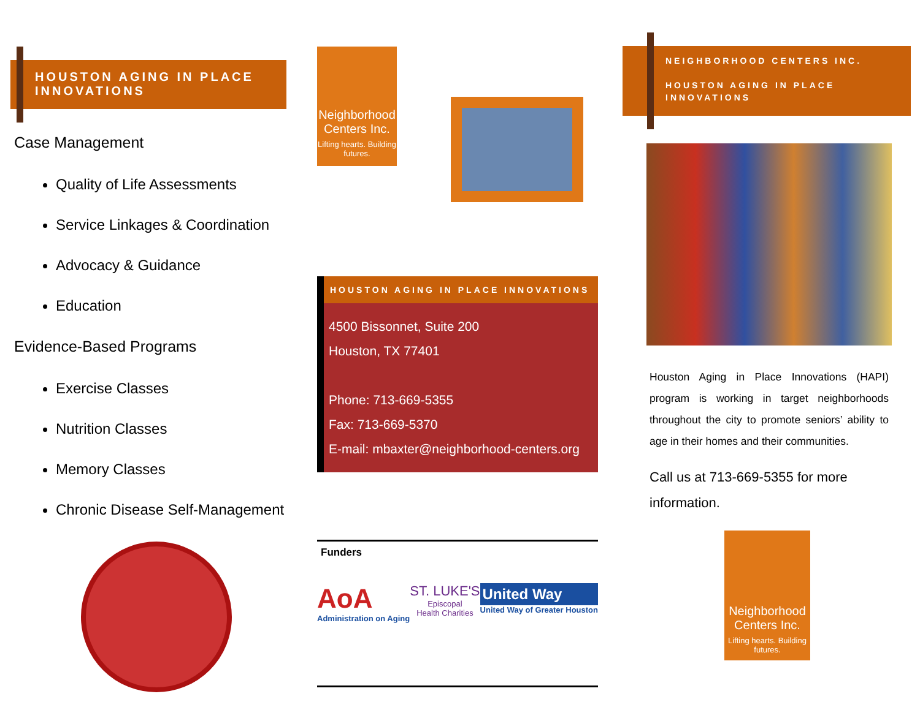HOUSTON AGING IN PLACE
INNOVATIONS
Case Management
Quality of Life Assessments
Service Linkages & Coordination
Advocacy & Guidance
Education
Evidence-Based Programs
Exercise Classes
Nutrition Classes
Memory Classes
Chronic Disease Self-Management
Neighborhood Centers Inc.
Lifting hearts. Building futures.
HOUSTON AGING IN PLACE INNOVATIONS
4500 Bissonnet, Suite 200
Houston, TX 77401
Phone: 713-669-5355
Fax: 713-669-5370
E-mail: mbaxter@neighborhood-centers.org
Funders
AoA
Administration on Aging
ST. LUKE'S
Episcopal
Health Charities
United Way
United Way of Greater Houston
NEIGHBORHOOD CENTERS INC.
HOUSTON AGING IN PLACE
INNOVATIONS
Houston Aging in Place Innovations (HAPI) program is working in target neighborhoods throughout the city to promote seniors’ ability to age in their homes and their communities.
Call us at 713-669-5355 for more information.
Neighborhood Centers Inc.
Lifting hearts. Building futures.